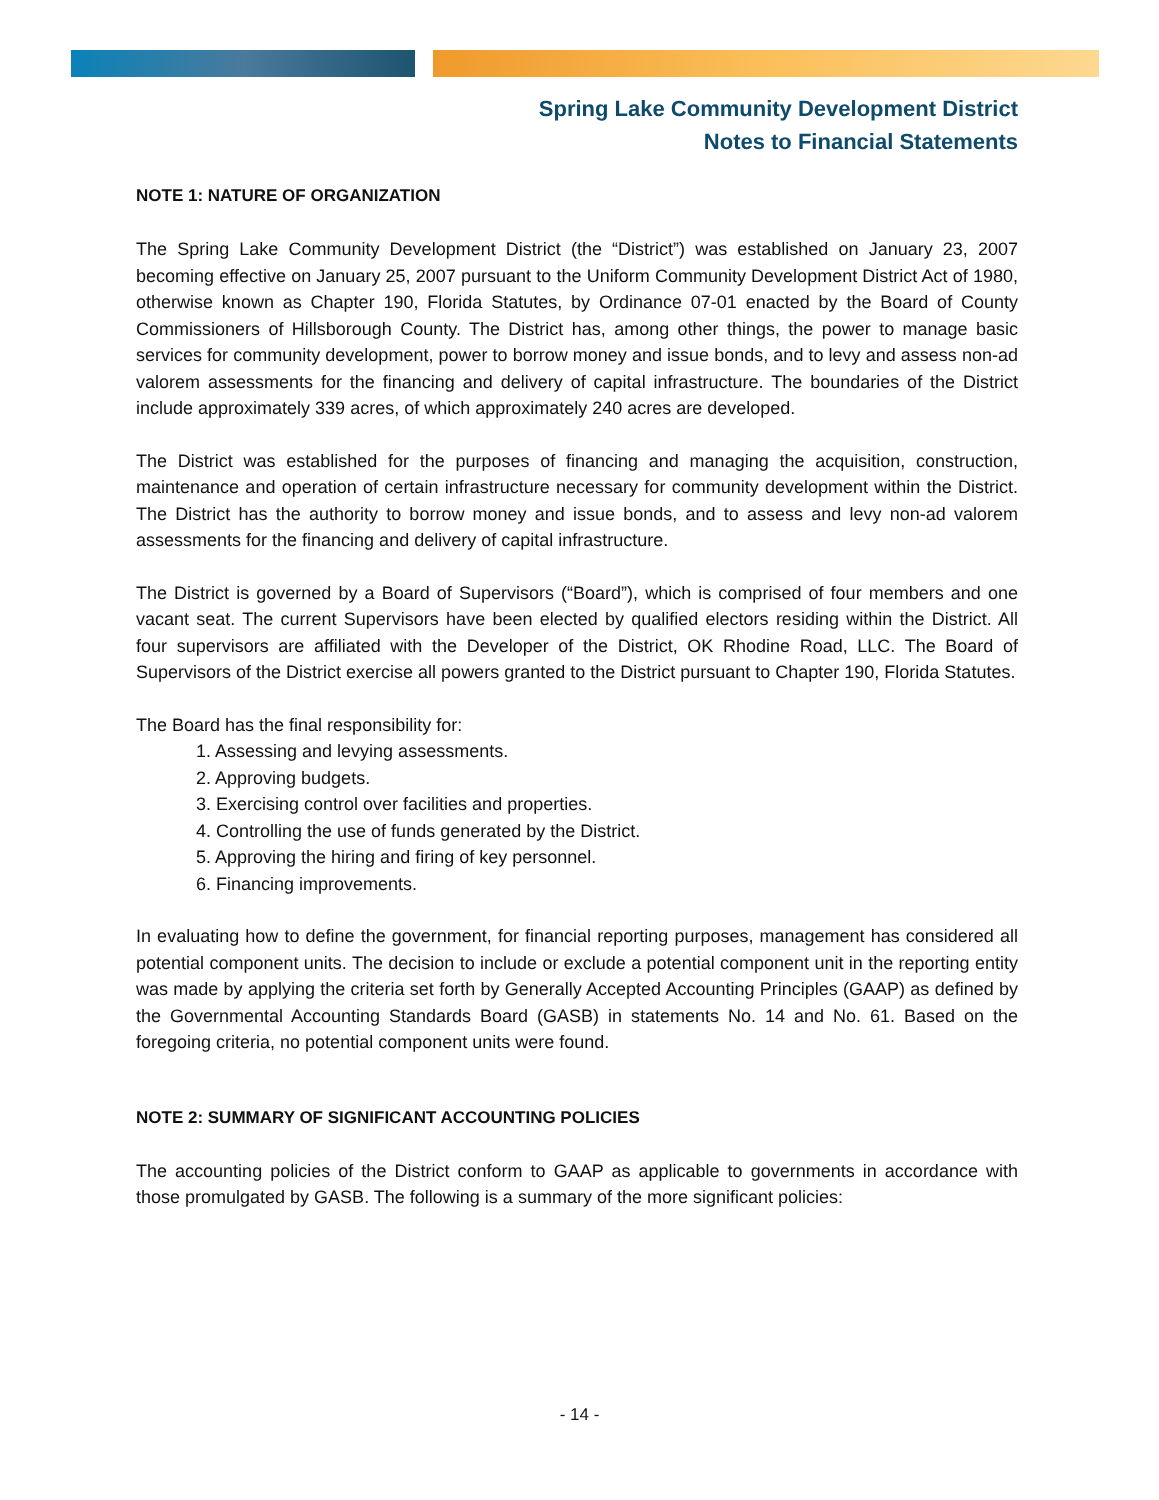Spring Lake Community Development District
Notes to Financial Statements
NOTE 1: NATURE OF ORGANIZATION
The Spring Lake Community Development District (the “District”) was established on January 23, 2007 becoming effective on January 25, 2007 pursuant to the Uniform Community Development District Act of 1980, otherwise known as Chapter 190, Florida Statutes, by Ordinance 07-01 enacted by the Board of County Commissioners of Hillsborough County. The District has, among other things, the power to manage basic services for community development, power to borrow money and issue bonds, and to levy and assess non-ad valorem assessments for the financing and delivery of capital infrastructure. The boundaries of the District include approximately 339 acres, of which approximately 240 acres are developed.
The District was established for the purposes of financing and managing the acquisition, construction, maintenance and operation of certain infrastructure necessary for community development within the District. The District has the authority to borrow money and issue bonds, and to assess and levy non-ad valorem assessments for the financing and delivery of capital infrastructure.
The District is governed by a Board of Supervisors (“Board”), which is comprised of four members and one vacant seat. The current Supervisors have been elected by qualified electors residing within the District. All four supervisors are affiliated with the Developer of the District, OK Rhodine Road, LLC. The Board of Supervisors of the District exercise all powers granted to the District pursuant to Chapter 190, Florida Statutes.
The Board has the final responsibility for:
1. Assessing and levying assessments.
2. Approving budgets.
3. Exercising control over facilities and properties.
4. Controlling the use of funds generated by the District.
5. Approving the hiring and firing of key personnel.
6. Financing improvements.
In evaluating how to define the government, for financial reporting purposes, management has considered all potential component units. The decision to include or exclude a potential component unit in the reporting entity was made by applying the criteria set forth by Generally Accepted Accounting Principles (GAAP) as defined by the Governmental Accounting Standards Board (GASB) in statements No. 14 and No. 61. Based on the foregoing criteria, no potential component units were found.
NOTE 2: SUMMARY OF SIGNIFICANT ACCOUNTING POLICIES
The accounting policies of the District conform to GAAP as applicable to governments in accordance with those promulgated by GASB. The following is a summary of the more significant policies:
- 14 -